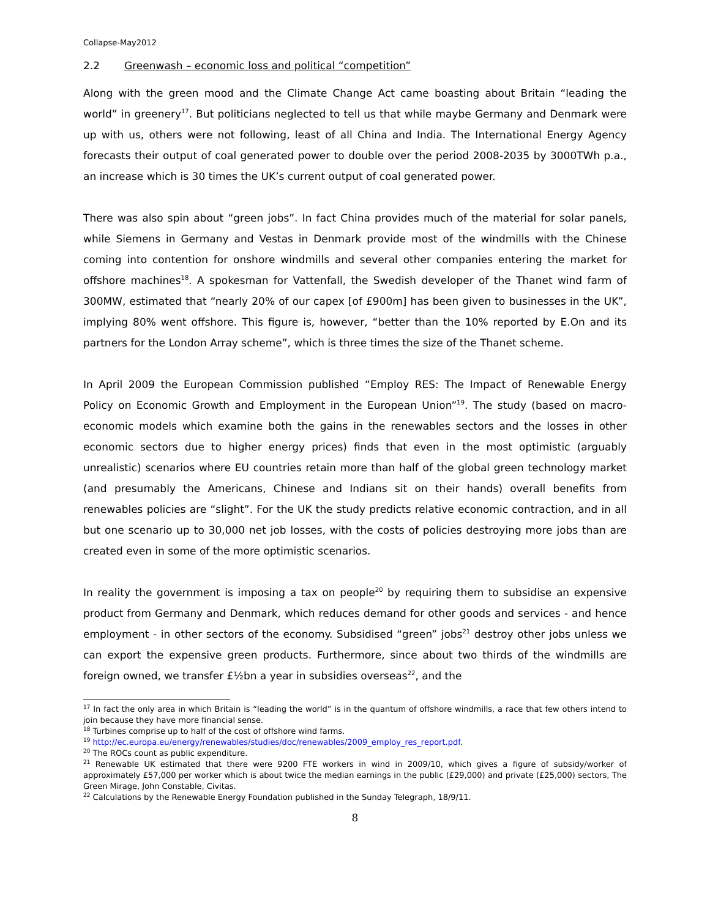Collapse-May2012
2.2 Greenwash – economic loss and political “competition”
Along with the green mood and the Climate Change Act came boasting about Britain “leading the world” in greenery<sup>17</sup>. But politicians neglected to tell us that while maybe Germany and Denmark were up with us, others were not following, least of all China and India. The International Energy Agency forecasts their output of coal generated power to double over the period 2008-2035 by 3000TWh p.a., an increase which is 30 times the UK’s current output of coal generated power.
There was also spin about “green jobs”. In fact China provides much of the material for solar panels, while Siemens in Germany and Vestas in Denmark provide most of the windmills with the Chinese coming into contention for onshore windmills and several other companies entering the market for offshore machines<sup>18</sup>. A spokesman for Vattenfall, the Swedish developer of the Thanet wind farm of 300MW, estimated that “nearly 20% of our capex [of £900m] has been given to businesses in the UK”, implying 80% went offshore. This figure is, however, “better than the 10% reported by E.On and its partners for the London Array scheme”, which is three times the size of the Thanet scheme.
In April 2009 the European Commission published “Employ RES: The Impact of Renewable Energy Policy on Economic Growth and Employment in the European Union”<sup>19</sup>. The study (based on macro-economic models which examine both the gains in the renewables sectors and the losses in other economic sectors due to higher energy prices) finds that even in the most optimistic (arguably unrealistic) scenarios where EU countries retain more than half of the global green technology market (and presumably the Americans, Chinese and Indians sit on their hands) overall benefits from renewables policies are “slight”. For the UK the study predicts relative economic contraction, and in all but one scenario up to 30,000 net job losses, with the costs of policies destroying more jobs than are created even in some of the more optimistic scenarios.
In reality the government is imposing a tax on people<sup>20</sup> by requiring them to subsidise an expensive product from Germany and Denmark, which reduces demand for other goods and services - and hence employment - in other sectors of the economy. Subsidised “green” jobs<sup>21</sup> destroy other jobs unless we can export the expensive green products. Furthermore, since about two thirds of the windmills are foreign owned, we transfer £½bn a year in subsidies overseas<sup>22</sup>, and the
<sup>17</sup> In fact the only area in which Britain is “leading the world” is in the quantum of offshore windmills, a race that few others intend to join because they have more financial sense.
<sup>18</sup> Turbines comprise up to half of the cost of offshore wind farms.
<sup>19</sup> http://ec.europa.eu/energy/renewables/studies/doc/renewables/2009_employ_res_report.pdf.
<sup>20</sup> The ROCs count as public expenditure.
<sup>21</sup> Renewable UK estimated that there were 9200 FTE workers in wind in 2009/10, which gives a figure of subsidy/worker of approximately £57,000 per worker which is about twice the median earnings in the public (£29,000) and private (£25,000) sectors, The Green Mirage, John Constable, Civitas.
<sup>22</sup> Calculations by the Renewable Energy Foundation published in the Sunday Telegraph, 18/9/11.
8